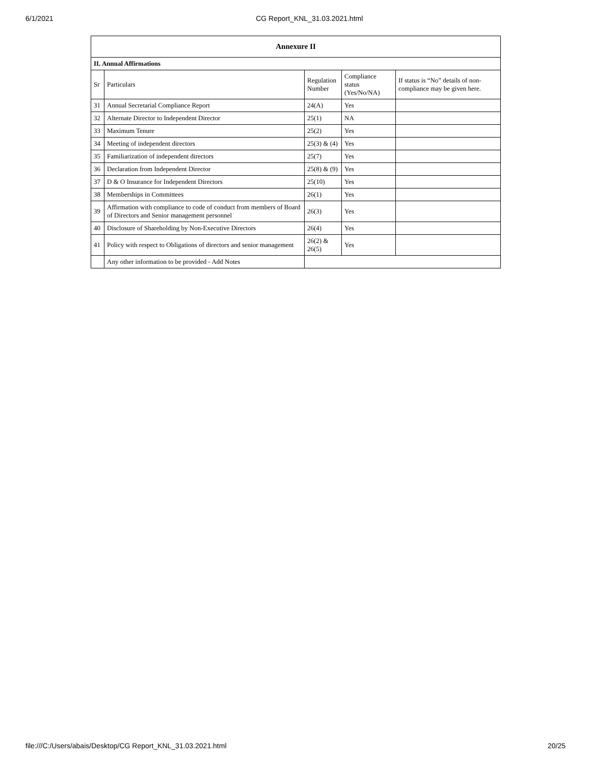6/1/2021 CG Report_KNL_31.03.2021.html
| Annexure II | | | | |
| --- | --- | --- | --- | --- |
| II. Annual Affirmations | | | | |
| Sr | Particulars | Regulation Number | Compliance status (Yes/No/NA) | If status is “No” details of non-compliance may be given here. |
| 31 | Annual Secretarial Compliance Report | 24(A) | Yes | |
| 32 | Alternate Director to Independent Director | 25(1) | NA | |
| 33 | Maximum Tenure | 25(2) | Yes | |
| 34 | Meeting of independent directors | 25(3) & (4) | Yes | |
| 35 | Familiarization of independent directors | 25(7) | Yes | |
| 36 | Declaration from Independent Director | 25(8) & (9) | Yes | |
| 37 | D & O Insurance for Independent Directors | 25(10) | Yes | |
| 38 | Memberships in Committees | 26(1) | Yes | |
| 39 | Affirmation with compliance to code of conduct from members of Board of Directors and Senior management personnel | 26(3) | Yes | |
| 40 | Disclosure of Shareholding by Non-Executive Directors | 26(4) | Yes | |
| 41 | Policy with respect to Obligations of directors and senior management | 26(2) & 26(5) | Yes | |
| | Any other information to be provided - Add Notes | | | |
file:///C:/Users/abais/Desktop/CG Report_KNL_31.03.2021.html 20/25